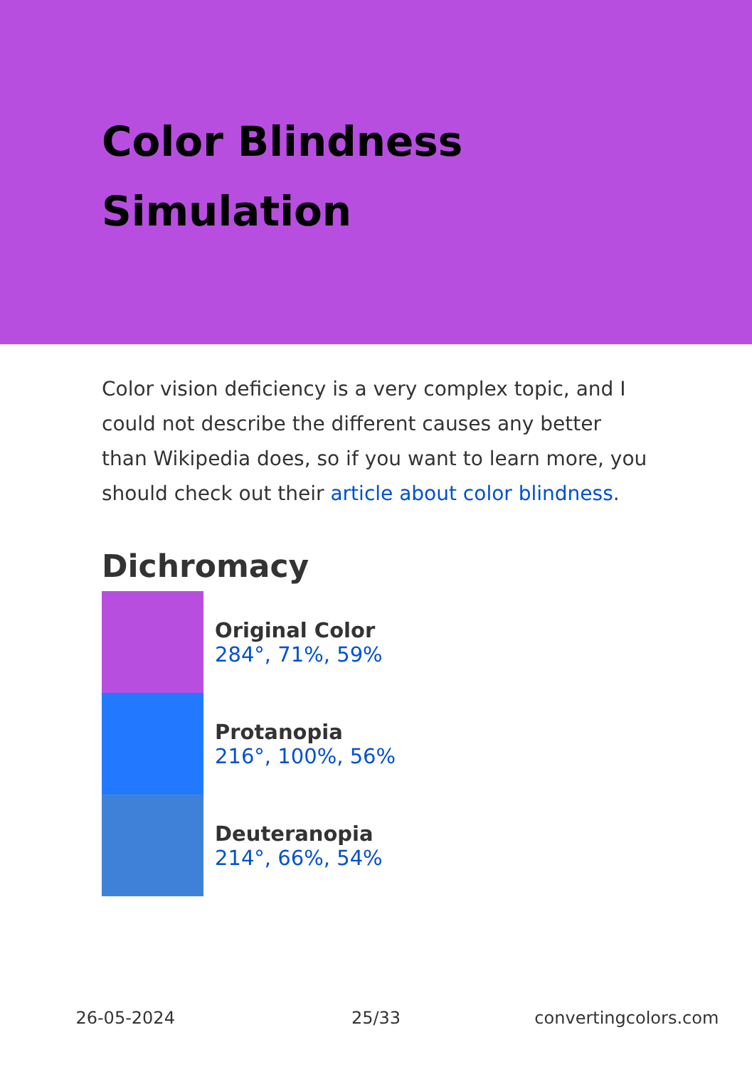Color Blindness Simulation
Color vision deficiency is a very complex topic, and I could not describe the different causes any better than Wikipedia does, so if you want to learn more, you should check out their article about color blindness.
Dichromacy
Original Color
284°, 71%, 59%
Protanopia
216°, 100%, 56%
Deuteranopia
214°, 66%, 54%
26-05-2024 25/33 convertingcolors.com